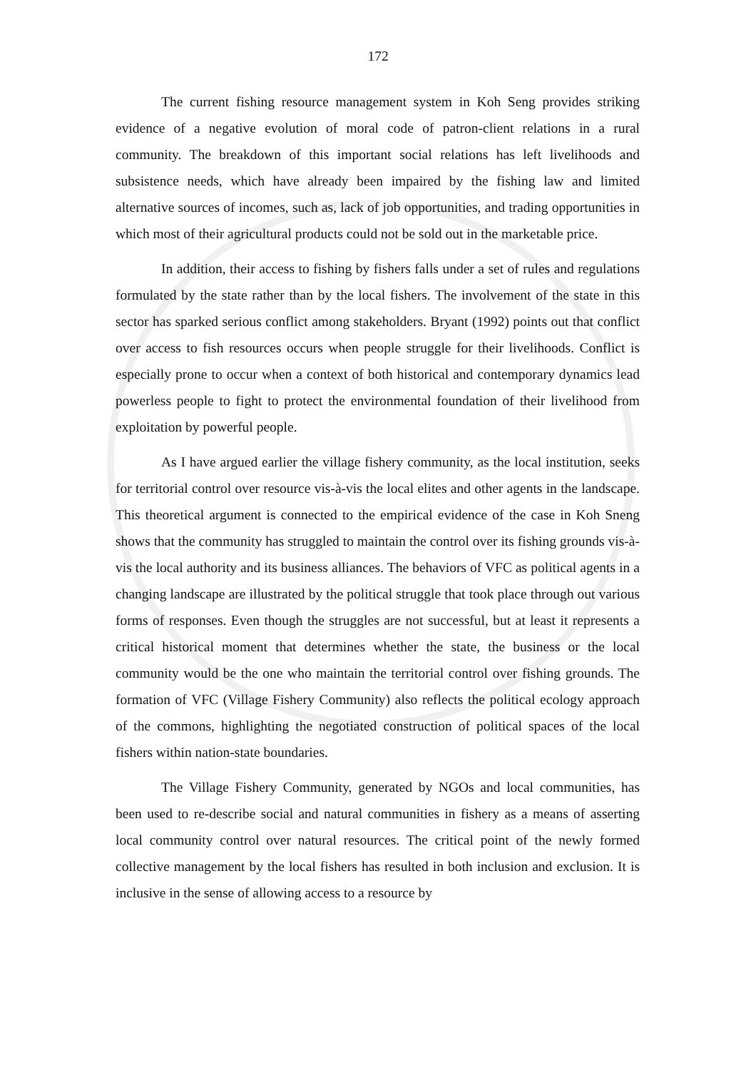172
The current fishing resource management system in Koh Seng provides striking evidence of a negative evolution of moral code of patron-client relations in a rural community. The breakdown of this important social relations has left livelihoods and subsistence needs, which have already been impaired by the fishing law and limited alternative sources of incomes, such as, lack of job opportunities, and trading opportunities in which most of their agricultural products could not be sold out in the marketable price.
In addition, their access to fishing by fishers falls under a set of rules and regulations formulated by the state rather than by the local fishers. The involvement of the state in this sector has sparked serious conflict among stakeholders. Bryant (1992) points out that conflict over access to fish resources occurs when people struggle for their livelihoods. Conflict is especially prone to occur when a context of both historical and contemporary dynamics lead powerless people to fight to protect the environmental foundation of their livelihood from exploitation by powerful people.
As I have argued earlier the village fishery community, as the local institution, seeks for territorial control over resource vis-à-vis the local elites and other agents in the landscape. This theoretical argument is connected to the empirical evidence of the case in Koh Sneng shows that the community has struggled to maintain the control over its fishing grounds vis-à-vis the local authority and its business alliances. The behaviors of VFC as political agents in a changing landscape are illustrated by the political struggle that took place through out various forms of responses. Even though the struggles are not successful, but at least it represents a critical historical moment that determines whether the state, the business or the local community would be the one who maintain the territorial control over fishing grounds. The formation of VFC (Village Fishery Community) also reflects the political ecology approach of the commons, highlighting the negotiated construction of political spaces of the local fishers within nation-state boundaries.
The Village Fishery Community, generated by NGOs and local communities, has been used to re-describe social and natural communities in fishery as a means of asserting local community control over natural resources. The critical point of the newly formed collective management by the local fishers has resulted in both inclusion and exclusion. It is inclusive in the sense of allowing access to a resource by